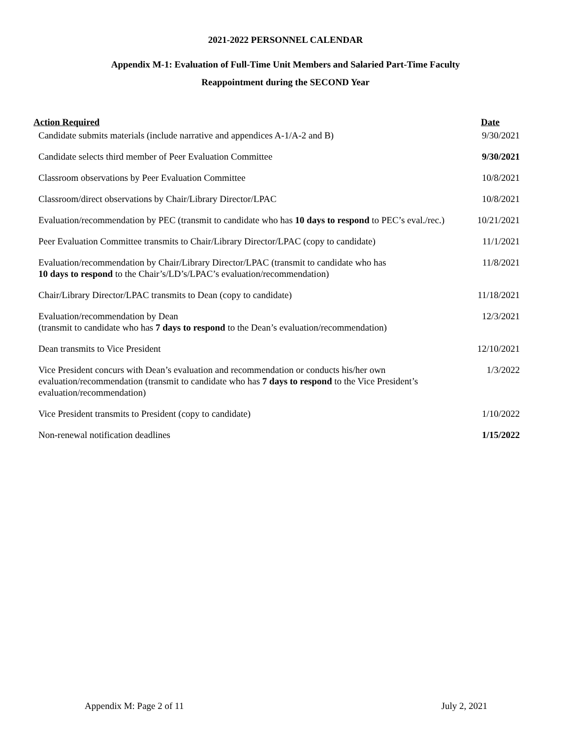2021-2022 PERSONNEL CALENDAR
Appendix M-1: Evaluation of Full-Time Unit Members and Salaried Part-Time Faculty
Reappointment during the SECOND Year
| Action Required | Date |
| --- | --- |
| Candidate submits materials (include narrative and appendices A-1/A-2 and B) | 9/30/2021 |
| Candidate selects third member of Peer Evaluation Committee | 9/30/2021 |
| Classroom observations by Peer Evaluation Committee | 10/8/2021 |
| Classroom/direct observations by Chair/Library Director/LPAC | 10/8/2021 |
| Evaluation/recommendation by PEC (transmit to candidate who has 10 days to respond to PEC’s eval./rec.) | 10/21/2021 |
| Peer Evaluation Committee transmits to Chair/Library Director/LPAC (copy to candidate) | 11/1/2021 |
| Evaluation/recommendation by Chair/Library Director/LPAC (transmit to candidate who has 10 days to respond to the Chair’s/LD’s/LPAC’s evaluation/recommendation) | 11/8/2021 |
| Chair/Library Director/LPAC transmits to Dean (copy to candidate) | 11/18/2021 |
| Evaluation/recommendation by Dean (transmit to candidate who has 7 days to respond to the Dean’s evaluation/recommendation) | 12/3/2021 |
| Dean transmits to Vice President | 12/10/2021 |
| Vice President concurs with Dean’s evaluation and recommendation or conducts his/her own evaluation/recommendation (transmit to candidate who has 7 days to respond to the Vice President’s evaluation/recommendation) | 1/3/2022 |
| Vice President transmits to President (copy to candidate) | 1/10/2022 |
| Non-renewal notification deadlines | 1/15/2022 |
Appendix M: Page 2 of 11 July 2, 2021